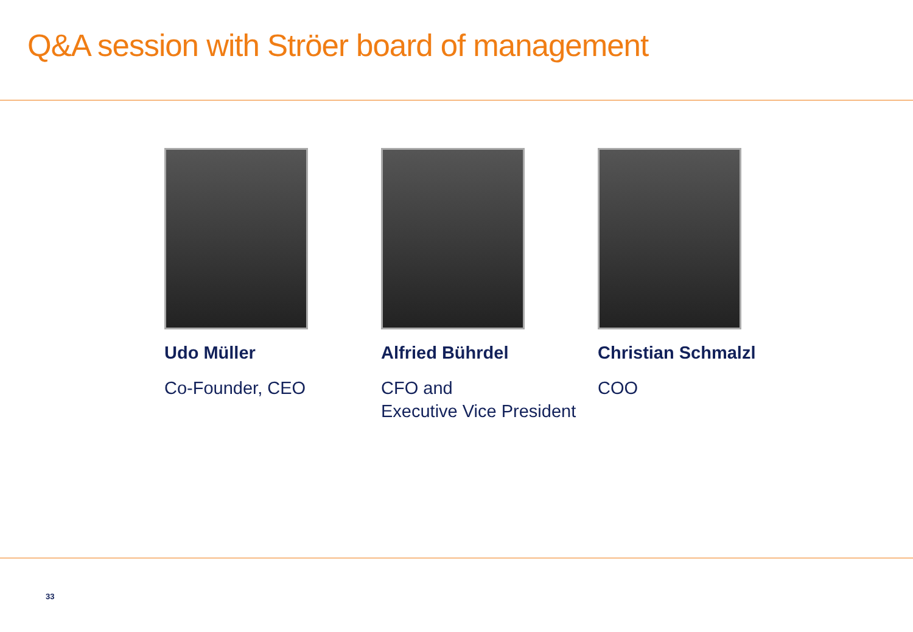Q&A session with Ströer board of management
Udo Müller
Co-Founder, CEO
Alfried Bührdel
CFO and
Executive Vice President
Christian Schmalzl
COO
33